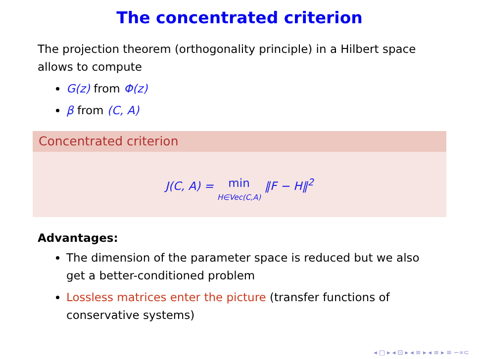The concentrated criterion
The projection theorem (orthogonality principle) in a Hilbert space allows to compute
G(z) from Φ(z)
β from (C, A)
Concentrated criterion
J(C, A) = min
H∈Vec(C,A) ‖F − H‖<sup>2</sup>
Advantages:
The dimension of the parameter space is reduced but we also get a better-conditioned problem
Lossless matrices enter the picture (transfer functions of conservative systems)
◂ □ ▸ ◂ ⊡ ▸ ◂ ≡ ▸ ◂ ≡ ▸ ≡ ∽∝⊂